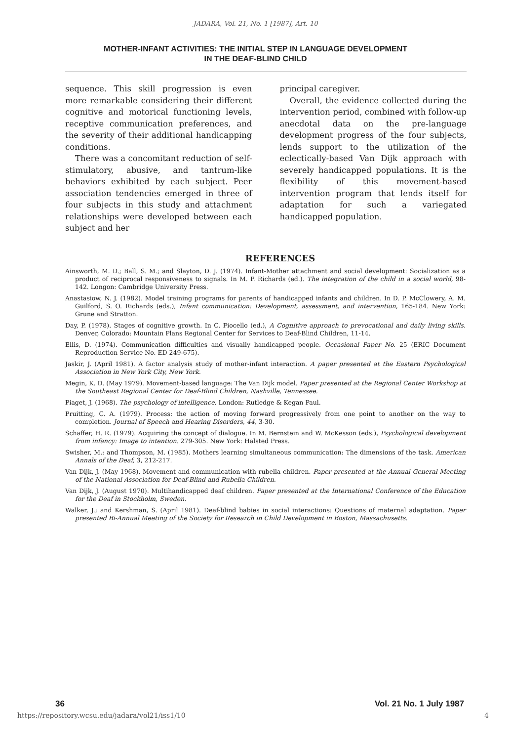JADARA, Vol. 21, No. 1 [1987], Art. 10
MOTHER-INFANT ACTIVITIES: THE INITIAL STEP IN LANGUAGE DEVELOPMENT
IN THE DEAF-BLIND CHILD
sequence. This skill progression is even more remarkable considering their different cognitive and motorical functioning levels, receptive communication preferences, and the severity of their additional handicapping conditions.
There was a concomitant reduction of self-stimulatory, abusive, and tantrum-like behaviors exhibited by each subject. Peer association tendencies emerged in three of four subjects in this study and attachment relationships were developed between each subject and her
principal caregiver.
Overall, the evidence collected during the intervention period, combined with follow-up anecdotal data on the pre-language development progress of the four subjects, lends support to the utilization of the eclectically-based Van Dijk approach with severely handicapped populations. It is the flexibility of this movement-based intervention program that lends itself for adaptation for such a variegated handicapped population.
REFERENCES
Ainsworth, M. D.; Ball, S. M.; and Slayton, D. J. (1974). Infant-Mother attachment and social development: Socialization as a product of reciprocal responsiveness to signals. In M. P. Richards (ed.). The integration of the child in a social world, 98-142. Longon: Cambridge University Press.
Anastasiow, N. J. (1982). Model training programs for parents of handicapped infants and children. In D. P. McClowery, A. M. Guilford, S. O. Richards (eds.), Infant communication: Development, assessment, and intervention, 165-184. New York: Grune and Stratton.
Day, P. (1978). Stages of cognitive growth. In C. Fiocello (ed.), A Cognitive approach to prevocational and daily living skills. Denver, Colorado: Mountain Plans Regional Center for Services to Deaf-Blind Children, 11-14.
Ellis, D. (1974). Communication difficulties and visually handicapped people. Occasional Paper No. 25 (ERIC Document Reproduction Service No. ED 249-675).
Jaskir, J. (April 1981). A factor analysis study of mother-infant interaction. A paper presented at the Eastern Psychological Association in New York City, New York.
Megin, K. D. (May 1979). Movement-based language: The Van Dijk model. Paper presented at the Regional Center Workshop at the Southeast Regional Center for Deaf-Blind Children, Nashville, Tennessee.
Piaget, J. (1968). The psychology of intelligence. London: Rutledge & Kegan Paul.
Pruitting, C. A. (1979). Process: the action of moving forward progressively from one point to another on the way to completion. Journal of Speech and Hearing Disorders, 44, 3-30.
Schaffer, H. R. (1979). Acquiring the concept of dialogue. In M. Bernstein and W. McKesson (eds.), Psychological development from infancy: Image to intention. 279-305. New York: Halsted Press.
Swisher, M.: and Thompson, M. (1985). Mothers learning simultaneous communication: The dimensions of the task. American Annals of the Deaf, 3, 212-217.
Van Dijk, J. (May 1968). Movement and communication with rubella children. Paper presented at the Annual General Meeting of the National Association for Deaf-Blind and Rubella Children.
Van Dijk, J. (August 1970). Multihandicapped deaf children. Paper presented at the International Conference of the Education for the Deaf in Stockholm, Sweden.
Walker, J.; and Kershman, S. (April 1981). Deaf-blind babies in social interactions: Questions of maternal adaptation. Paper presented Bi-Annual Meeting of the Society for Research in Child Development in Boston, Massachusetts.
36 Vol. 21 No. 1 July 1987
https://repository.wcsu.edu/jadara/vol21/iss1/10 4